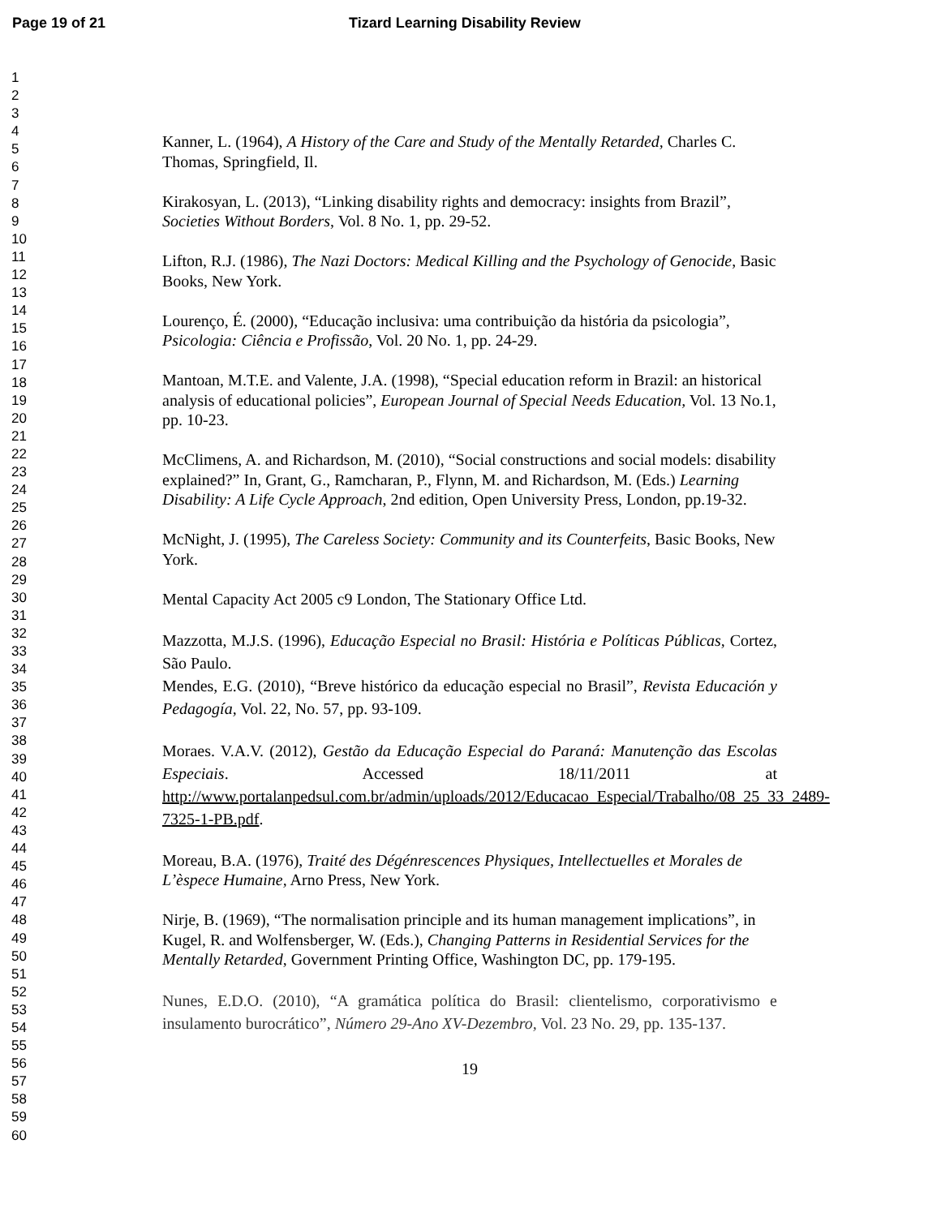Page 19 of 21 Tizard Learning Disability Review
1
2
3
4
5
6
7
8
9
10
11
12
13
14
15
16
17
18
19
20
21
22
23
24
25
26
27
28
29
30
31
32
33
34
35
36
37
38
39
40
41
42
43
44
45
46
47
48
49
50
51
52
53
54
55
56
57
58
59
60
Kanner, L. (1964), A History of the Care and Study of the Mentally Retarded, Charles C. Thomas, Springfield, Il.
Kirakosyan, L. (2013), “Linking disability rights and democracy: insights from Brazil”, Societies Without Borders, Vol. 8 No. 1, pp. 29-52.
Lifton, R.J. (1986), The Nazi Doctors: Medical Killing and the Psychology of Genocide, Basic Books, New York.
Lourenço, É. (2000), “Educação inclusiva: uma contribuição da história da psicologia”, Psicologia: Ciência e Profissão, Vol. 20 No. 1, pp. 24-29.
Mantoan, M.T.E. and Valente, J.A. (1998), “Special education reform in Brazil: an historical analysis of educational policies”, European Journal of Special Needs Education, Vol. 13 No.1, pp. 10-23.
McClimens, A. and Richardson, M. (2010), “Social constructions and social models: disability explained?” In, Grant, G., Ramcharan, P., Flynn, M. and Richardson, M. (Eds.) Learning Disability: A Life Cycle Approach, 2nd edition, Open University Press, London, pp.19-32.
McNight, J. (1995), The Careless Society: Community and its Counterfeits, Basic Books, New York.
Mental Capacity Act 2005 c9 London, The Stationary Office Ltd.
Mazzotta, M.J.S. (1996), Educação Especial no Brasil: História e Políticas Públicas, Cortez, São Paulo.
Mendes, E.G. (2010), “Breve histórico da educação especial no Brasil”, Revista Educación y Pedagogía, Vol. 22, No. 57, pp. 93-109.
Moraes. V.A.V. (2012), Gestão da Educação Especial do Paraná: Manutenção das Escolas Especiais. Accessed 18/11/2011 at http://www.portalanpedsul.com.br/admin/uploads/2012/Educacao_Especial/Trabalho/08_25_33_2489-7325-1-PB.pdf.
Moreau, B.A. (1976), Traité des Dégénrescences Physiques, Intellectuelles et Morales de L’èspece Humaine, Arno Press, New York.
Nirje, B. (1969), “The normalisation principle and its human management implications”, in Kugel, R. and Wolfensberger, W. (Eds.), Changing Patterns in Residential Services for the Mentally Retarded, Government Printing Office, Washington DC, pp. 179-195.
Nunes, E.D.O. (2010), “A gramática política do Brasil: clientelismo, corporativismo e insulamento burocrático”, Número 29-Ano XV-Dezembro, Vol. 23 No. 29, pp. 135-137.
19